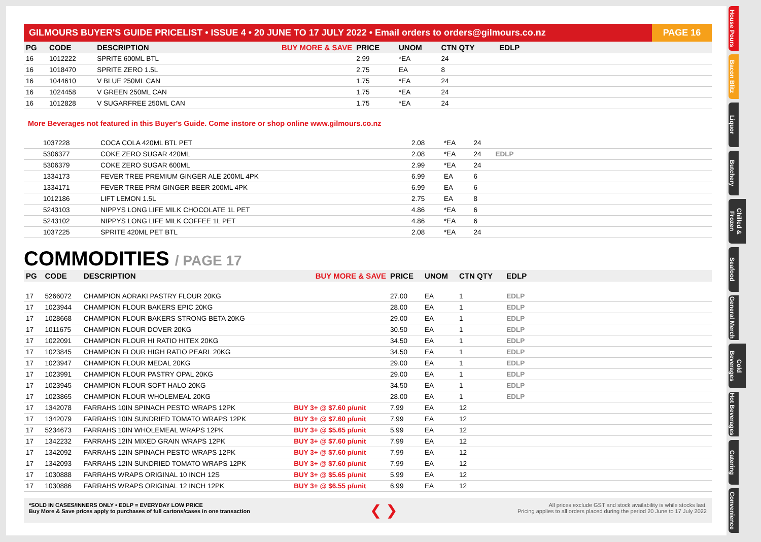GILMOURS BUYER'S GUIDE PRICELIST • ISSUE 4 • 20 JUNE TO 17 JULY 2022 • Email orders to orders@gilmours.co.nz
PAGE 16
| PG | CODE | DESCRIPTION | BUY MORE & SAVE | PRICE | UNOM | CTN QTY | EDLP | |
| --- | --- | --- | --- | --- | --- | --- | --- | --- |
| 16 | 1012222 | SPRITE 600ML BTL | | 2.99 | *EA | 24 | | |
| 16 | 1018470 | SPRITE ZERO 1.5L | | 2.75 | EA | 8 | | |
| 16 | 1044610 | V BLUE 250ML CAN | | 1.75 | *EA | 24 | | |
| 16 | 1024458 | V GREEN 250ML CAN | | 1.75 | *EA | 24 | | |
| 16 | 1012828 | V SUGARFREE 250ML CAN | | 1.75 | *EA | 24 | | |
More Beverages not featured in this Buyer's Guide. Come instore or shop online www.gilmours.co.nz
| | 1037228 | COCA COLA 420ML BTL PET | | 2.08 | *EA | 24 | | |
| | 5306377 | COKE ZERO SUGAR 420ML | | 2.08 | *EA | 24 | EDLP | |
| | 5306379 | COKE ZERO SUGAR 600ML | | 2.99 | *EA | 24 | | |
| | 1334173 | FEVER TREE PREMIUM GINGER ALE 200ML 4PK | | 6.99 | EA | 6 | | |
| | 1334171 | FEVER TREE PRM GINGER BEER 200ML 4PK | | 6.99 | EA | 6 | | |
| | 1012186 | LIFT LEMON 1.5L | | 2.75 | EA | 8 | | |
| | 5243103 | NIPPYS LONG LIFE MILK CHOCOLATE 1L PET | | 4.86 | *EA | 6 | | |
| | 5243102 | NIPPYS LONG LIFE MILK COFFEE 1L PET | | 4.86 | *EA | 6 | | |
| | 1037225 | SPRITE 420ML PET BTL | | 2.08 | *EA | 24 | | |
COMMODITIES / PAGE 17
| PG | CODE | DESCRIPTION | BUY MORE & SAVE | PRICE | UNOM | CTN QTY | EDLP | |
| --- | --- | --- | --- | --- | --- | --- | --- | --- |
| 17 | 5266072 | CHAMPION AORAKI PASTRY FLOUR 20KG | | 27.00 | EA | 1 | EDLP | |
| 17 | 1023944 | CHAMPION FLOUR BAKERS EPIC 20KG | | 28.00 | EA | 1 | EDLP | |
| 17 | 1028668 | CHAMPION FLOUR BAKERS STRONG BETA 20KG | | 29.00 | EA | 1 | EDLP | |
| 17 | 1011675 | CHAMPION FLOUR DOVER 20KG | | 30.50 | EA | 1 | EDLP | |
| 17 | 1022091 | CHAMPION FLOUR HI RATIO HITEX 20KG | | 34.50 | EA | 1 | EDLP | |
| 17 | 1023845 | CHAMPION FLOUR HIGH RATIO PEARL 20KG | | 34.50 | EA | 1 | EDLP | |
| 17 | 1023947 | CHAMPION FLOUR MEDAL 20KG | | 29.00 | EA | 1 | EDLP | |
| 17 | 1023991 | CHAMPION FLOUR PASTRY OPAL 20KG | | 29.00 | EA | 1 | EDLP | |
| 17 | 1023945 | CHAMPION FLOUR SOFT HALO 20KG | | 34.50 | EA | 1 | EDLP | |
| 17 | 1023865 | CHAMPION FLOUR WHOLEMEAL 20KG | | 28.00 | EA | 1 | EDLP | |
| 17 | 1342078 | FARRAHS 10IN SPINACH PESTO WRAPS 12PK | BUY 3+ @ $7.60 p/unit | 7.99 | EA | 12 | | |
| 17 | 1342079 | FARRAHS 10IN SUNDRIED TOMATO WRAPS 12PK | BUY 3+ @ $7.60 p/unit | 7.99 | EA | 12 | | |
| 17 | 5234673 | FARRAHS 10IN WHOLEMEAL WRAPS 12PK | BUY 3+ @ $5.65 p/unit | 5.99 | EA | 12 | | |
| 17 | 1342232 | FARRAHS 12IN MIXED GRAIN WRAPS 12PK | BUY 3+ @ $7.60 p/unit | 7.99 | EA | 12 | | |
| 17 | 1342092 | FARRAHS 12IN SPINACH PESTO WRAPS 12PK | BUY 3+ @ $7.60 p/unit | 7.99 | EA | 12 | | |
| 17 | 1342093 | FARRAHS 12IN SUNDRIED TOMATO WRAPS 12PK | BUY 3+ @ $7.60 p/unit | 7.99 | EA | 12 | | |
| 17 | 1030888 | FARRAHS WRAPS ORIGINAL 10 INCH 12S | BUY 3+ @ $5.65 p/unit | 5.99 | EA | 12 | | |
| 17 | 1030886 | FARRAHS WRAPS ORIGINAL 12 INCH 12PK | BUY 3+ @ $6.55 p/unit | 6.99 | EA | 12 | | |
*SOLD IN CASES/INNERS ONLY • EDLP = EVERYDAY LOW PRICE
Buy More & Save prices apply to purchases of full cartons/cases in one transaction
❮ ❯
All prices exclude GST and stock availability is while stocks last.
Pricing applies to all orders placed during the period 20 June to 17 July 2022
House Pours
Bacon Blitz
Liquor
Butchery
Chilled & Frozen
Seafood
General Merch
Cold Beverages
Hot Beverages
Catering
Convenience